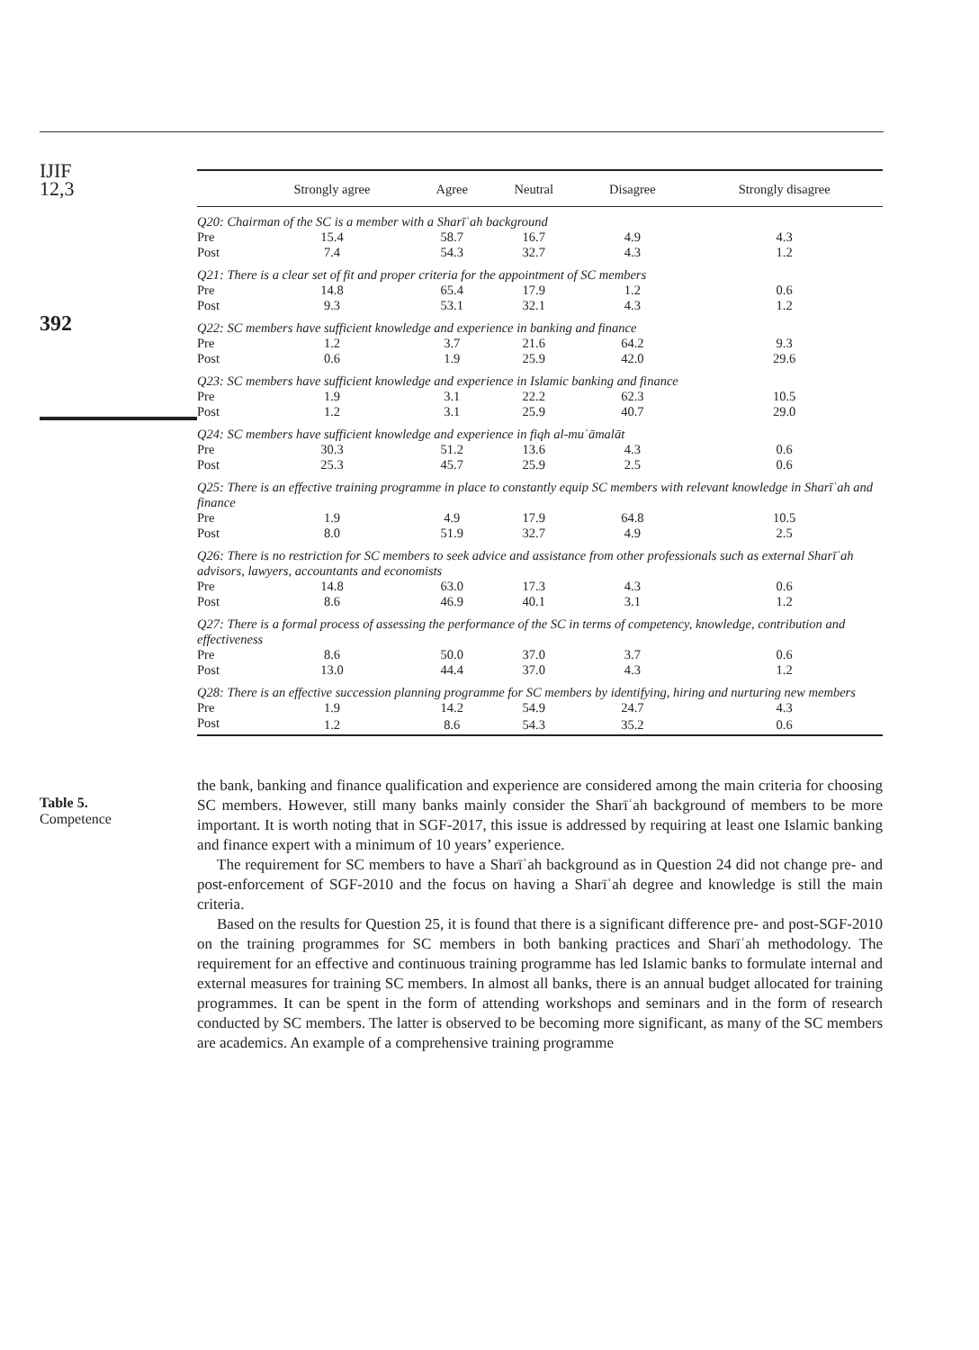IJIF
12,3
392
Table 5.
Competence
| | Strongly agree | Agree | Neutral | Disagree | Strongly disagree |
| --- | --- | --- | --- | --- | --- |
| Q20: Chairman of the SC is a member with a Sharīʿah background | | | | | |
| Pre | 15.4 | 58.7 | 16.7 | 4.9 | 4.3 |
| Post | 7.4 | 54.3 | 32.7 | 4.3 | 1.2 |
| Q21: There is a clear set of fit and proper criteria for the appointment of SC members | | | | | |
| Pre | 14.8 | 65.4 | 17.9 | 1.2 | 0.6 |
| Post | 9.3 | 53.1 | 32.1 | 4.3 | 1.2 |
| Q22: SC members have sufficient knowledge and experience in banking and finance | | | | | |
| Pre | 1.2 | 3.7 | 21.6 | 64.2 | 9.3 |
| Post | 0.6 | 1.9 | 25.9 | 42.0 | 29.6 |
| Q23: SC members have sufficient knowledge and experience in Islamic banking and finance | | | | | |
| Pre | 1.9 | 3.1 | 22.2 | 62.3 | 10.5 |
| Post | 1.2 | 3.1 | 25.9 | 40.7 | 29.0 |
| Q24: SC members have sufficient knowledge and experience in fiqh al-muʿāmalāt | | | | | |
| Pre | 30.3 | 51.2 | 13.6 | 4.3 | 0.6 |
| Post | 25.3 | 45.7 | 25.9 | 2.5 | 0.6 |
| Q25: There is an effective training programme in place to constantly equip SC members with relevant knowledge in Sharīʿah and finance | | | | | |
| Pre | 1.9 | 4.9 | 17.9 | 64.8 | 10.5 |
| Post | 8.0 | 51.9 | 32.7 | 4.9 | 2.5 |
| Q26: There is no restriction for SC members to seek advice and assistance from other professionals such as external Sharīʿah advisors, lawyers, accountants and economists | | | | | |
| Pre | 14.8 | 63.0 | 17.3 | 4.3 | 0.6 |
| Post | 8.6 | 46.9 | 40.1 | 3.1 | 1.2 |
| Q27: There is a formal process of assessing the performance of the SC in terms of competency, knowledge, contribution and effectiveness | | | | | |
| Pre | 8.6 | 50.0 | 37.0 | 3.7 | 0.6 |
| Post | 13.0 | 44.4 | 37.0 | 4.3 | 1.2 |
| Q28: There is an effective succession planning programme for SC members by identifying, hiring and nurturing new members | | | | | |
| Pre | 1.9 | 14.2 | 54.9 | 24.7 | 4.3 |
| Post | 1.2 | 8.6 | 54.3 | 35.2 | 0.6 |
the bank, banking and finance qualification and experience are considered among the main criteria for choosing SC members. However, still many banks mainly consider the Sharīʿah background of members to be more important. It is worth noting that in SGF-2017, this issue is addressed by requiring at least one Islamic banking and finance expert with a minimum of 10 years’ experience.
The requirement for SC members to have a Sharīʿah background as in Question 24 did not change pre- and post-enforcement of SGF-2010 and the focus on having a Sharīʿah degree and knowledge is still the main criteria.
Based on the results for Question 25, it is found that there is a significant difference pre- and post-SGF-2010 on the training programmes for SC members in both banking practices and Sharīʿah methodology. The requirement for an effective and continuous training programme has led Islamic banks to formulate internal and external measures for training SC members. In almost all banks, there is an annual budget allocated for training programmes. It can be spent in the form of attending workshops and seminars and in the form of research conducted by SC members. The latter is observed to be becoming more significant, as many of the SC members are academics. An example of a comprehensive training programme